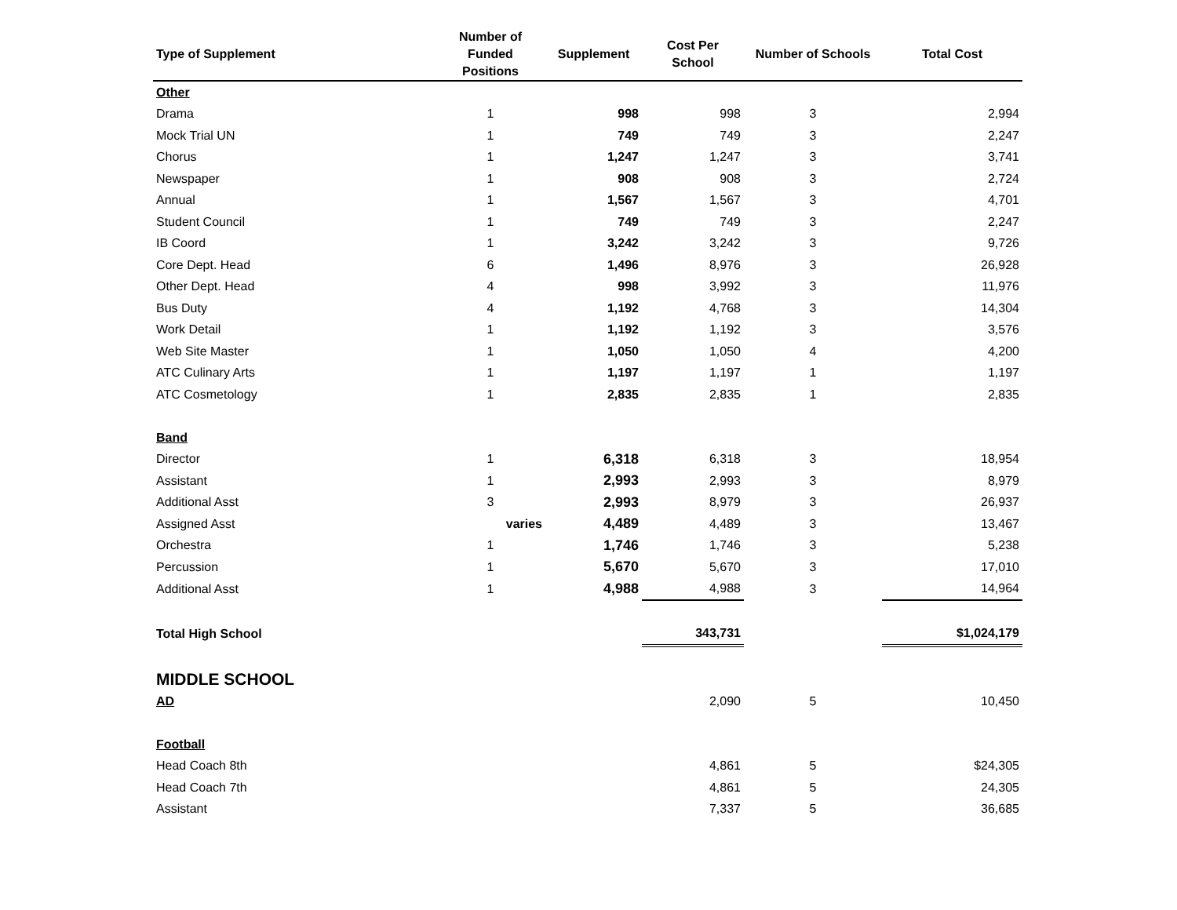| Type of Supplement | Number of Funded Positions | Supplement | Cost Per School | Number of Schools | Total Cost |
| --- | --- | --- | --- | --- | --- |
| Other | | | | | |
| Drama | 1 | 998 | 998 | 3 | 2,994 |
| Mock Trial UN | 1 | 749 | 749 | 3 | 2,247 |
| Chorus | 1 | 1,247 | 1,247 | 3 | 3,741 |
| Newspaper | 1 | 908 | 908 | 3 | 2,724 |
| Annual | 1 | 1,567 | 1,567 | 3 | 4,701 |
| Student Council | 1 | 749 | 749 | 3 | 2,247 |
| IB Coord | 1 | 3,242 | 3,242 | 3 | 9,726 |
| Core Dept. Head | 6 | 1,496 | 8,976 | 3 | 26,928 |
| Other Dept. Head | 4 | 998 | 3,992 | 3 | 11,976 |
| Bus Duty | 4 | 1,192 | 4,768 | 3 | 14,304 |
| Work Detail | 1 | 1,192 | 1,192 | 3 | 3,576 |
| Web Site Master | 1 | 1,050 | 1,050 | 4 | 4,200 |
| ATC Culinary Arts | 1 | 1,197 | 1,197 | 1 | 1,197 |
| ATC Cosmetology | 1 | 2,835 | 2,835 | 1 | 2,835 |
| Band | | | | | |
| Director | 1 | 6,318 | 6,318 | 3 | 18,954 |
| Assistant | 1 | 2,993 | 2,993 | 3 | 8,979 |
| Additional Asst | 3 | 2,993 | 8,979 | 3 | 26,937 |
| Assigned Asst | varies | 4,489 | 4,489 | 3 | 13,467 |
| Orchestra | 1 | 1,746 | 1,746 | 3 | 5,238 |
| Percussion | 1 | 5,670 | 5,670 | 3 | 17,010 |
| Additional Asst | 1 | 4,988 | 4,988 | 3 | 14,964 |
| Total High School | | | 343,731 | | $1,024,179 |
| MIDDLE SCHOOL | | | | | |
| AD | | | 2,090 | 5 | 10,450 |
| Football | | | | | |
| Head Coach 8th | | | 4,861 | 5 | $24,305 |
| Head Coach 7th | | | 4,861 | 5 | 24,305 |
| Assistant | | | 7,337 | 5 | 36,685 |